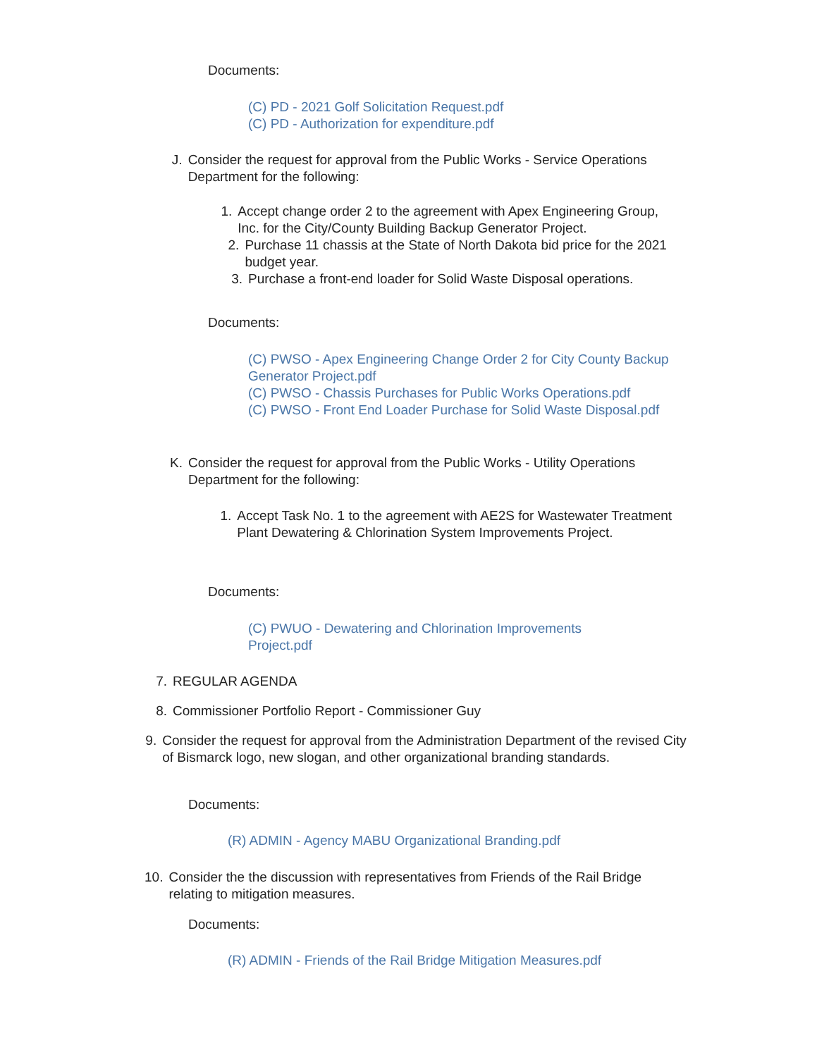Documents:
(C) PD - 2021 Golf Solicitation Request.pdf
(C) PD - Authorization for expenditure.pdf
J. Consider the request for approval from the Public Works - Service Operations Department for the following:
1. Accept change order 2 to the agreement with Apex Engineering Group, Inc. for the City/County Building Backup Generator Project.
2. Purchase 11 chassis at the State of North Dakota bid price for the 2021 budget year.
3. Purchase a front-end loader for Solid Waste Disposal operations.
Documents:
(C) PWSO - Apex Engineering Change Order 2 for City County Backup Generator Project.pdf
(C) PWSO - Chassis Purchases for Public Works Operations.pdf
(C) PWSO - Front End Loader Purchase for Solid Waste Disposal.pdf
K. Consider the request for approval from the Public Works - Utility Operations Department for the following:
1. Accept Task No. 1 to the agreement with AE2S for Wastewater Treatment Plant Dewatering & Chlorination System Improvements Project.
Documents:
(C) PWUO - Dewatering and Chlorination Improvements Project.pdf
7. REGULAR AGENDA
8. Commissioner Portfolio Report - Commissioner Guy
9. Consider the request for approval from the Administration Department of the revised City of Bismarck logo, new slogan, and other organizational branding standards.
Documents:
(R) ADMIN - Agency MABU Organizational Branding.pdf
10.
Consider the the discussion with representatives from Friends of the Rail Bridge relating to mitigation measures.
Documents:
(R) ADMIN - Friends of the Rail Bridge Mitigation Measures.pdf